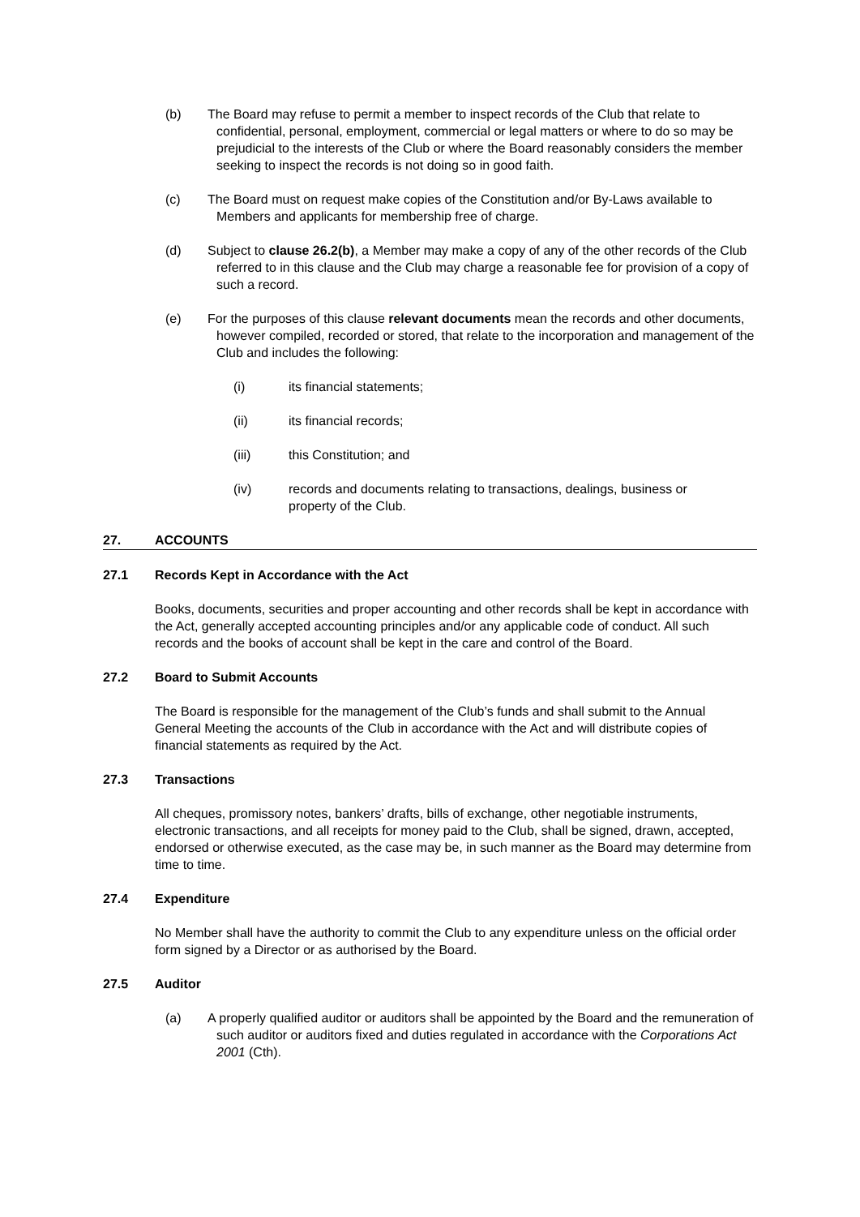(b) The Board may refuse to permit a member to inspect records of the Club that relate to confidential, personal, employment, commercial or legal matters or where to do so may be prejudicial to the interests of the Club or where the Board reasonably considers the member seeking to inspect the records is not doing so in good faith.
(c) The Board must on request make copies of the Constitution and/or By-Laws available to Members and applicants for membership free of charge.
(d) Subject to clause 26.2(b), a Member may make a copy of any of the other records of the Club referred to in this clause and the Club may charge a reasonable fee for provision of a copy of such a record.
(e) For the purposes of this clause relevant documents mean the records and other documents, however compiled, recorded or stored, that relate to the incorporation and management of the Club and includes the following:
(i) its financial statements;
(ii) its financial records;
(iii) this Constitution; and
(iv) records and documents relating to transactions, dealings, business or property of the Club.
27. ACCOUNTS
27.1 Records Kept in Accordance with the Act
Books, documents, securities and proper accounting and other records shall be kept in accordance with the Act, generally accepted accounting principles and/or any applicable code of conduct. All such records and the books of account shall be kept in the care and control of the Board.
27.2 Board to Submit Accounts
The Board is responsible for the management of the Club’s funds and shall submit to the Annual General Meeting the accounts of the Club in accordance with the Act and will distribute copies of financial statements as required by the Act.
27.3 Transactions
All cheques, promissory notes, bankers’ drafts, bills of exchange, other negotiable instruments, electronic transactions, and all receipts for money paid to the Club, shall be signed, drawn, accepted, endorsed or otherwise executed, as the case may be, in such manner as the Board may determine from time to time.
27.4 Expenditure
No Member shall have the authority to commit the Club to any expenditure unless on the official order form signed by a Director or as authorised by the Board.
27.5 Auditor
(a) A properly qualified auditor or auditors shall be appointed by the Board and the remuneration of such auditor or auditors fixed and duties regulated in accordance with the Corporations Act 2001 (Cth).